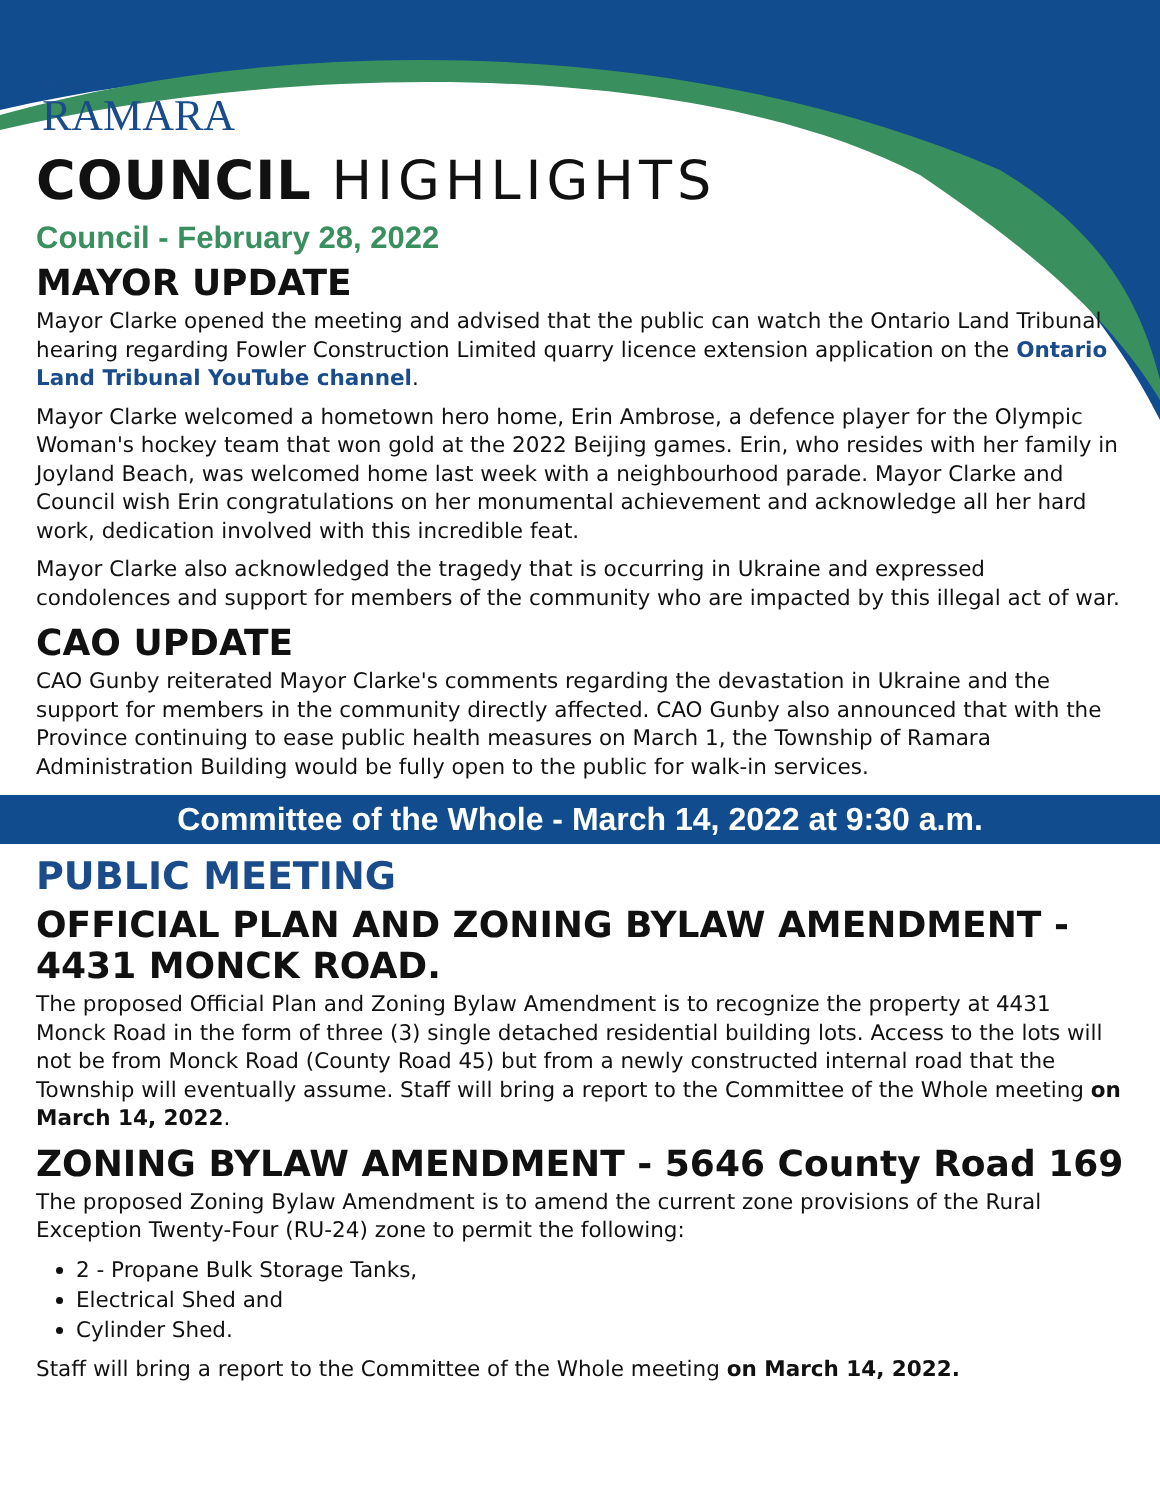TOWNSHIP OF
RAMARA
COUNCIL HIGHLIGHTS
Council - February 28, 2022
MAYOR UPDATE
Mayor Clarke opened the meeting and advised that the public can watch the Ontario Land Tribunal hearing regarding Fowler Construction Limited quarry licence extension application on the Ontario Land Tribunal YouTube channel.
Mayor Clarke welcomed a hometown hero home, Erin Ambrose, a defence player for the Olympic Woman's hockey team that won gold at the 2022 Beijing games. Erin, who resides with her family in Joyland Beach, was welcomed home last week with a neighbourhood parade. Mayor Clarke and Council wish Erin congratulations on her monumental achievement and acknowledge all her hard work, dedication involved with this incredible feat.
Mayor Clarke also acknowledged the tragedy that is occurring in Ukraine and expressed condolences and support for members of the community who are impacted by this illegal act of war.
CAO UPDATE
CAO Gunby reiterated Mayor Clarke's comments regarding the devastation in Ukraine and the support for members in the community directly affected. CAO Gunby also announced that with the Province continuing to ease public health measures on March 1, the Township of Ramara Administration Building would be fully open to the public for walk-in services.
Committee of the Whole - March 14, 2022 at 9:30 a.m.
PUBLIC MEETING
OFFICIAL PLAN AND ZONING BYLAW AMENDMENT - 4431 MONCK ROAD.
The proposed Official Plan and Zoning Bylaw Amendment is to recognize the property at 4431 Monck Road in the form of three (3) single detached residential building lots. Access to the lots will not be from Monck Road (County Road 45) but from a newly constructed internal road that the Township will eventually assume. Staff will bring a report to the Committee of the Whole meeting on March 14, 2022.
ZONING BYLAW AMENDMENT - 5646 County Road 169
The proposed Zoning Bylaw Amendment is to amend the current zone provisions of the Rural Exception Twenty-Four (RU-24) zone to permit the following:
2 - Propane Bulk Storage Tanks,
Electrical Shed and
Cylinder Shed.
Staff will bring a report to the Committee of the Whole meeting on March 14, 2022.